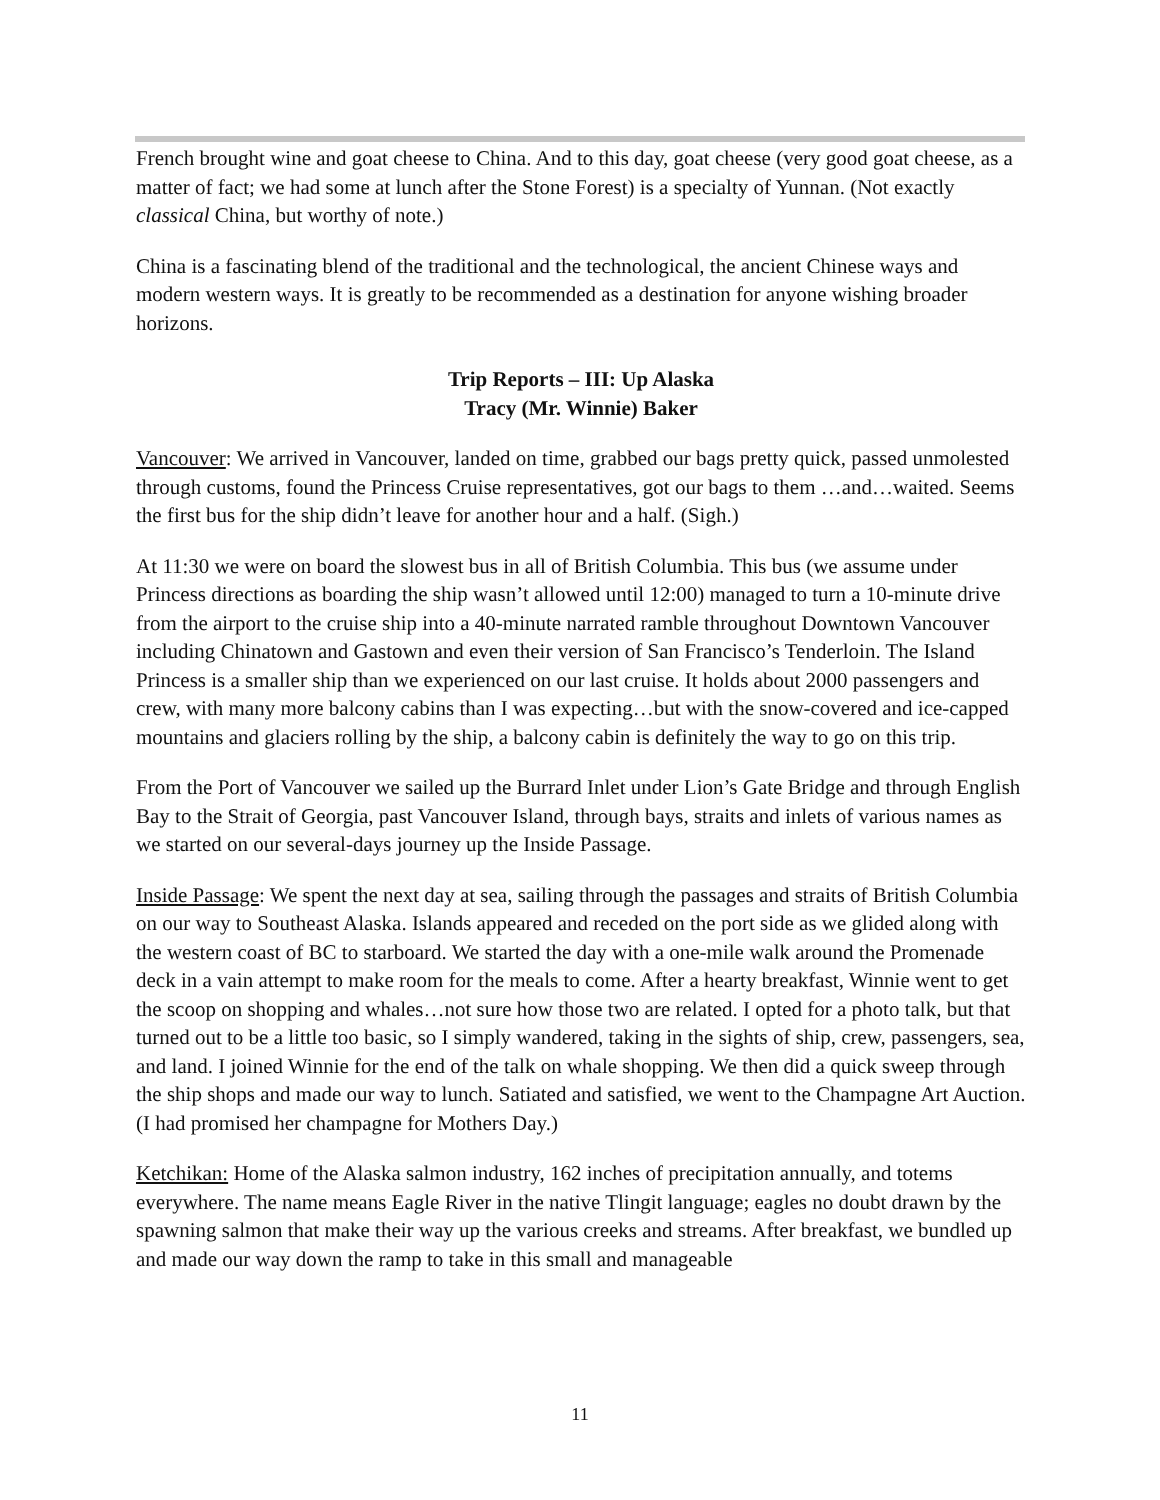French brought wine and goat cheese to China. And to this day, goat cheese (very good goat cheese, as a matter of fact; we had some at lunch after the Stone Forest) is a specialty of Yunnan. (Not exactly classical China, but worthy of note.)
China is a fascinating blend of the traditional and the technological, the ancient Chinese ways and modern western ways. It is greatly to be recommended as a destination for anyone wishing broader horizons.
Trip Reports – III: Up Alaska
Tracy (Mr. Winnie) Baker
Vancouver: We arrived in Vancouver, landed on time, grabbed our bags pretty quick, passed unmolested through customs, found the Princess Cruise representatives, got our bags to them …and…waited. Seems the first bus for the ship didn’t leave for another hour and a half. (Sigh.)
At 11:30 we were on board the slowest bus in all of British Columbia. This bus (we assume under Princess directions as boarding the ship wasn’t allowed until 12:00) managed to turn a 10-minute drive from the airport to the cruise ship into a 40-minute narrated ramble throughout Downtown Vancouver including Chinatown and Gastown and even their version of San Francisco’s Tenderloin. The Island Princess is a smaller ship than we experienced on our last cruise. It holds about 2000 passengers and crew, with many more balcony cabins than I was expecting…but with the snow-covered and ice-capped mountains and glaciers rolling by the ship, a balcony cabin is definitely the way to go on this trip.
From the Port of Vancouver we sailed up the Burrard Inlet under Lion’s Gate Bridge and through English Bay to the Strait of Georgia, past Vancouver Island, through bays, straits and inlets of various names as we started on our several-days journey up the Inside Passage.
Inside Passage: We spent the next day at sea, sailing through the passages and straits of British Columbia on our way to Southeast Alaska. Islands appeared and receded on the port side as we glided along with the western coast of BC to starboard. We started the day with a one-mile walk around the Promenade deck in a vain attempt to make room for the meals to come. After a hearty breakfast, Winnie went to get the scoop on shopping and whales…not sure how those two are related. I opted for a photo talk, but that turned out to be a little too basic, so I simply wandered, taking in the sights of ship, crew, passengers, sea, and land. I joined Winnie for the end of the talk on whale shopping. We then did a quick sweep through the ship shops and made our way to lunch. Satiated and satisfied, we went to the Champagne Art Auction. (I had promised her champagne for Mothers Day.)
Ketchikan: Home of the Alaska salmon industry, 162 inches of precipitation annually, and totems everywhere. The name means Eagle River in the native Tlingit language; eagles no doubt drawn by the spawning salmon that make their way up the various creeks and streams. After breakfast, we bundled up and made our way down the ramp to take in this small and manageable
11